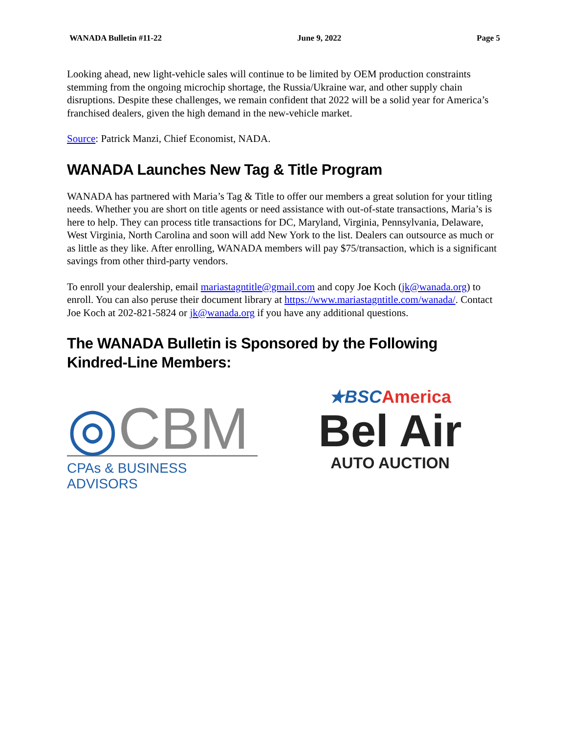WANADA Bulletin #11-22 June 9, 2022 Page 5
Looking ahead, new light-vehicle sales will continue to be limited by OEM production constraints stemming from the ongoing microchip shortage, the Russia/Ukraine war, and other supply chain disruptions. Despite these challenges, we remain confident that 2022 will be a solid year for America’s franchised dealers, given the high demand in the new-vehicle market.
Source: Patrick Manzi, Chief Economist, NADA.
WANADA Launches New Tag & Title Program
WANADA has partnered with Maria’s Tag & Title to offer our members a great solution for your titling needs. Whether you are short on title agents or need assistance with out-of-state transactions, Maria’s is here to help. They can process title transactions for DC, Maryland, Virginia, Pennsylvania, Delaware, West Virginia, North Carolina and soon will add New York to the list. Dealers can outsource as much or as little as they like. After enrolling, WANADA members will pay $75/transaction, which is a significant savings from other third-party vendors.
To enroll your dealership, email mariastagntitle@gmail.com and copy Joe Koch (jk@wanada.org) to enroll. You can also peruse their document library at https://www.mariastagntitle.com/wanada/. Contact Joe Koch at 202-821-5824 or jk@wanada.org if you have any additional questions.
The WANADA Bulletin is Sponsored by the Following Kindred-Line Members:
◎CBM
CPAs & BUSINESS ADVISORS
★BSC America
Bel Air
AUTO AUCTION